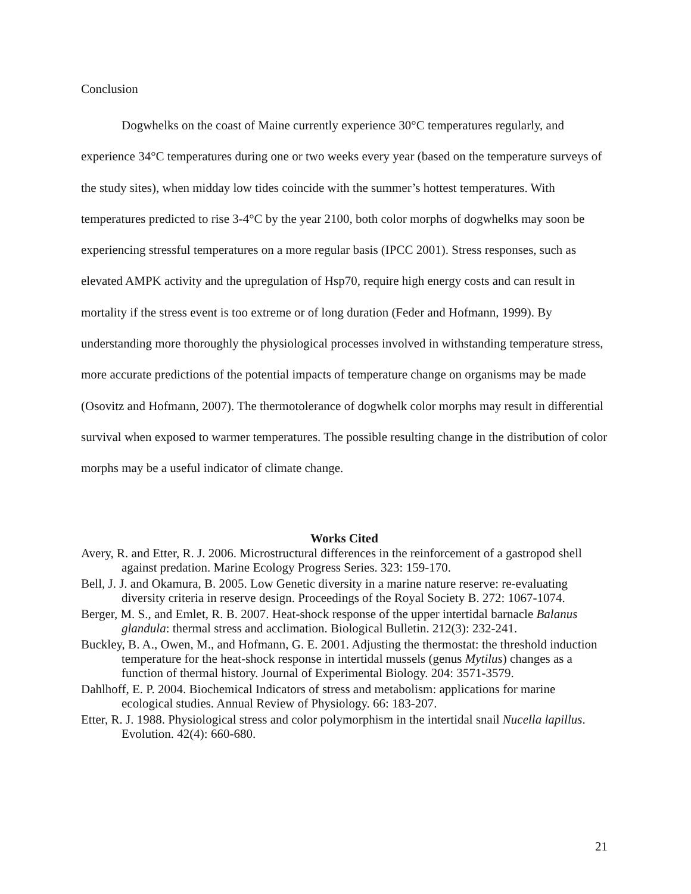Conclusion
Dogwhelks on the coast of Maine currently experience 30°C temperatures regularly, and experience 34°C temperatures during one or two weeks every year (based on the temperature surveys of the study sites), when midday low tides coincide with the summer’s hottest temperatures. With temperatures predicted to rise 3-4°C by the year 2100, both color morphs of dogwhelks may soon be experiencing stressful temperatures on a more regular basis (IPCC 2001). Stress responses, such as elevated AMPK activity and the upregulation of Hsp70, require high energy costs and can result in mortality if the stress event is too extreme or of long duration (Feder and Hofmann, 1999). By understanding more thoroughly the physiological processes involved in withstanding temperature stress, more accurate predictions of the potential impacts of temperature change on organisms may be made (Osovitz and Hofmann, 2007). The thermotolerance of dogwhelk color morphs may result in differential survival when exposed to warmer temperatures. The possible resulting change in the distribution of color morphs may be a useful indicator of climate change.
Works Cited
Avery, R. and Etter, R. J. 2006. Microstructural differences in the reinforcement of a gastropod shell against predation. Marine Ecology Progress Series. 323: 159-170.
Bell, J. J. and Okamura, B. 2005. Low Genetic diversity in a marine nature reserve: re-evaluating diversity criteria in reserve design. Proceedings of the Royal Society B. 272: 1067-1074.
Berger, M. S., and Emlet, R. B. 2007. Heat-shock response of the upper intertidal barnacle Balanus glandula: thermal stress and acclimation. Biological Bulletin. 212(3): 232-241.
Buckley, B. A., Owen, M., and Hofmann, G. E. 2001. Adjusting the thermostat: the threshold induction temperature for the heat-shock response in intertidal mussels (genus Mytilus) changes as a function of thermal history. Journal of Experimental Biology. 204: 3571-3579.
Dahlhoff, E. P. 2004. Biochemical Indicators of stress and metabolism: applications for marine ecological studies. Annual Review of Physiology. 66: 183-207.
Etter, R. J. 1988. Physiological stress and color polymorphism in the intertidal snail Nucella lapillus. Evolution. 42(4): 660-680.
21